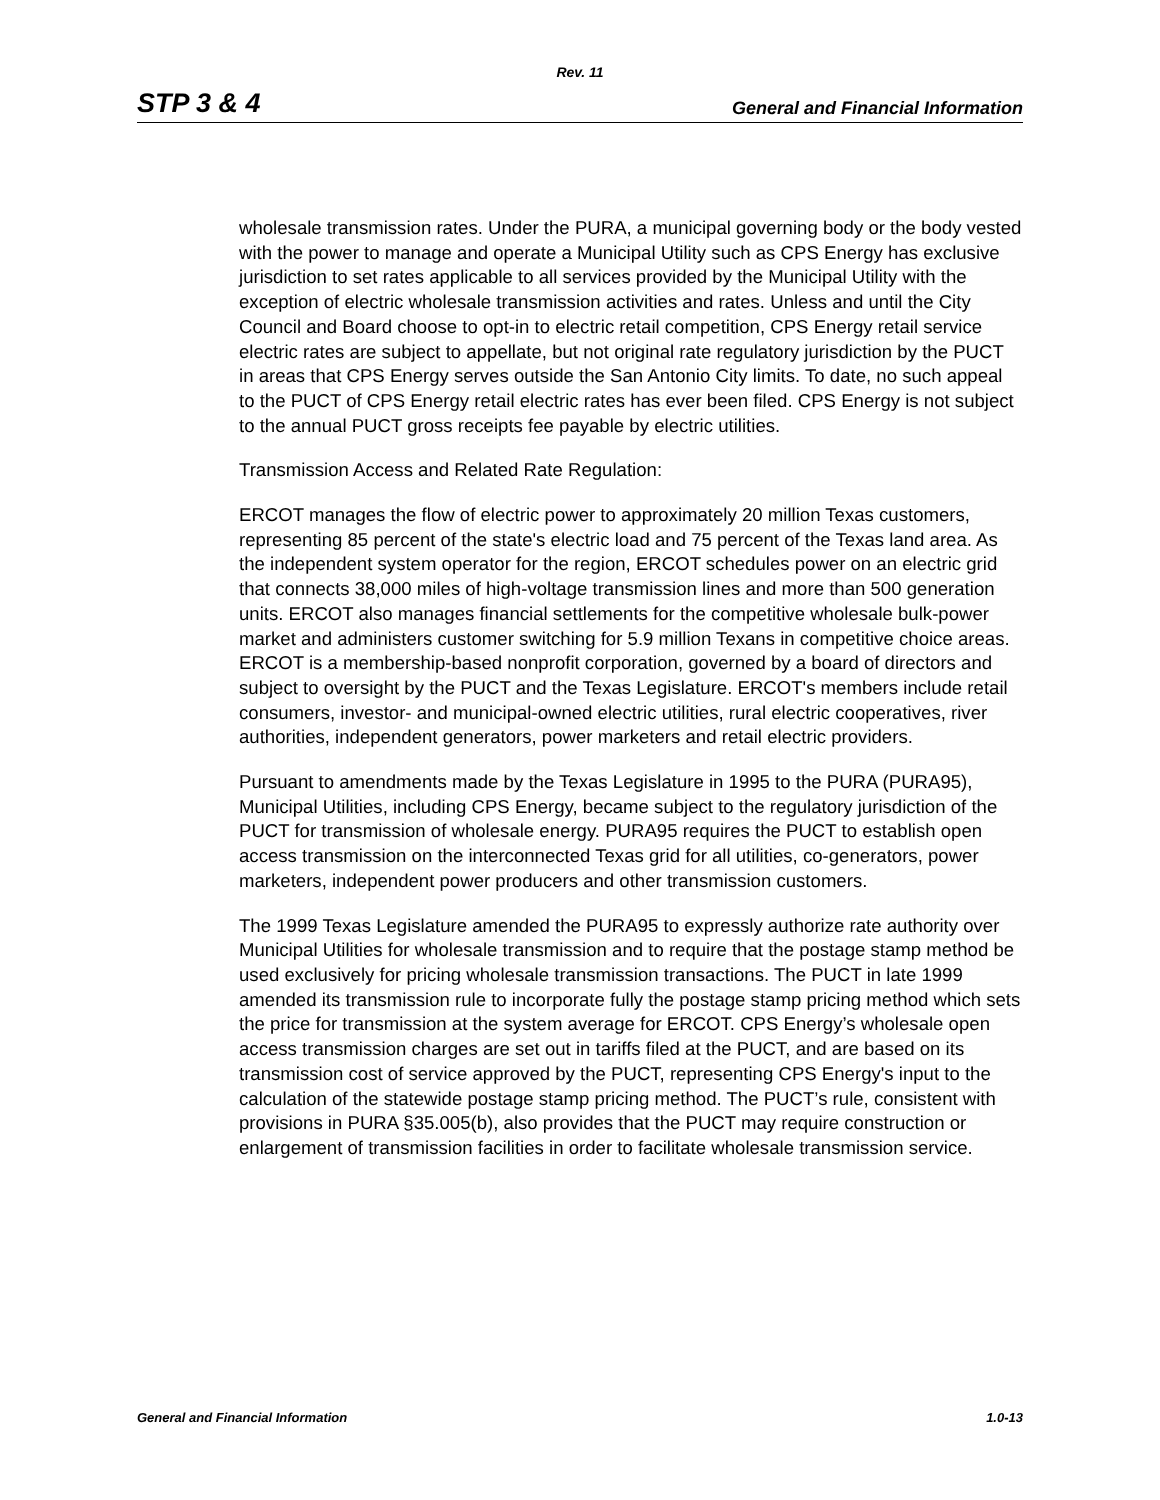Rev. 11
STP 3 & 4 General and Financial Information
wholesale transmission rates. Under the PURA, a municipal governing body or the body vested with the power to manage and operate a Municipal Utility such as CPS Energy has exclusive jurisdiction to set rates applicable to all services provided by the Municipal Utility with the exception of electric wholesale transmission activities and rates. Unless and until the City Council and Board choose to opt-in to electric retail competition, CPS Energy retail service electric rates are subject to appellate, but not original rate regulatory jurisdiction by the PUCT in areas that CPS Energy serves outside the San Antonio City limits. To date, no such appeal to the PUCT of CPS Energy retail electric rates has ever been filed. CPS Energy is not subject to the annual PUCT gross receipts fee payable by electric utilities.
Transmission Access and Related Rate Regulation:
ERCOT manages the flow of electric power to approximately 20 million Texas customers, representing 85 percent of the state's electric load and 75 percent of the Texas land area. As the independent system operator for the region, ERCOT schedules power on an electric grid that connects 38,000 miles of high-voltage transmission lines and more than 500 generation units. ERCOT also manages financial settlements for the competitive wholesale bulk-power market and administers customer switching for 5.9 million Texans in competitive choice areas. ERCOT is a membership-based nonprofit corporation, governed by a board of directors and subject to oversight by the PUCT and the Texas Legislature. ERCOT's members include retail consumers, investor- and municipal-owned electric utilities, rural electric cooperatives, river authorities, independent generators, power marketers and retail electric providers.
Pursuant to amendments made by the Texas Legislature in 1995 to the PURA (PURA95), Municipal Utilities, including CPS Energy, became subject to the regulatory jurisdiction of the PUCT for transmission of wholesale energy. PURA95 requires the PUCT to establish open access transmission on the interconnected Texas grid for all utilities, co-generators, power marketers, independent power producers and other transmission customers.
The 1999 Texas Legislature amended the PURA95 to expressly authorize rate authority over Municipal Utilities for wholesale transmission and to require that the postage stamp method be used exclusively for pricing wholesale transmission transactions. The PUCT in late 1999 amended its transmission rule to incorporate fully the postage stamp pricing method which sets the price for transmission at the system average for ERCOT. CPS Energy’s wholesale open access transmission charges are set out in tariffs filed at the PUCT, and are based on its transmission cost of service approved by the PUCT, representing CPS Energy's input to the calculation of the statewide postage stamp pricing method. The PUCT’s rule, consistent with provisions in PURA §35.005(b), also provides that the PUCT may require construction or enlargement of transmission facilities in order to facilitate wholesale transmission service.
General and Financial Information 1.0-13